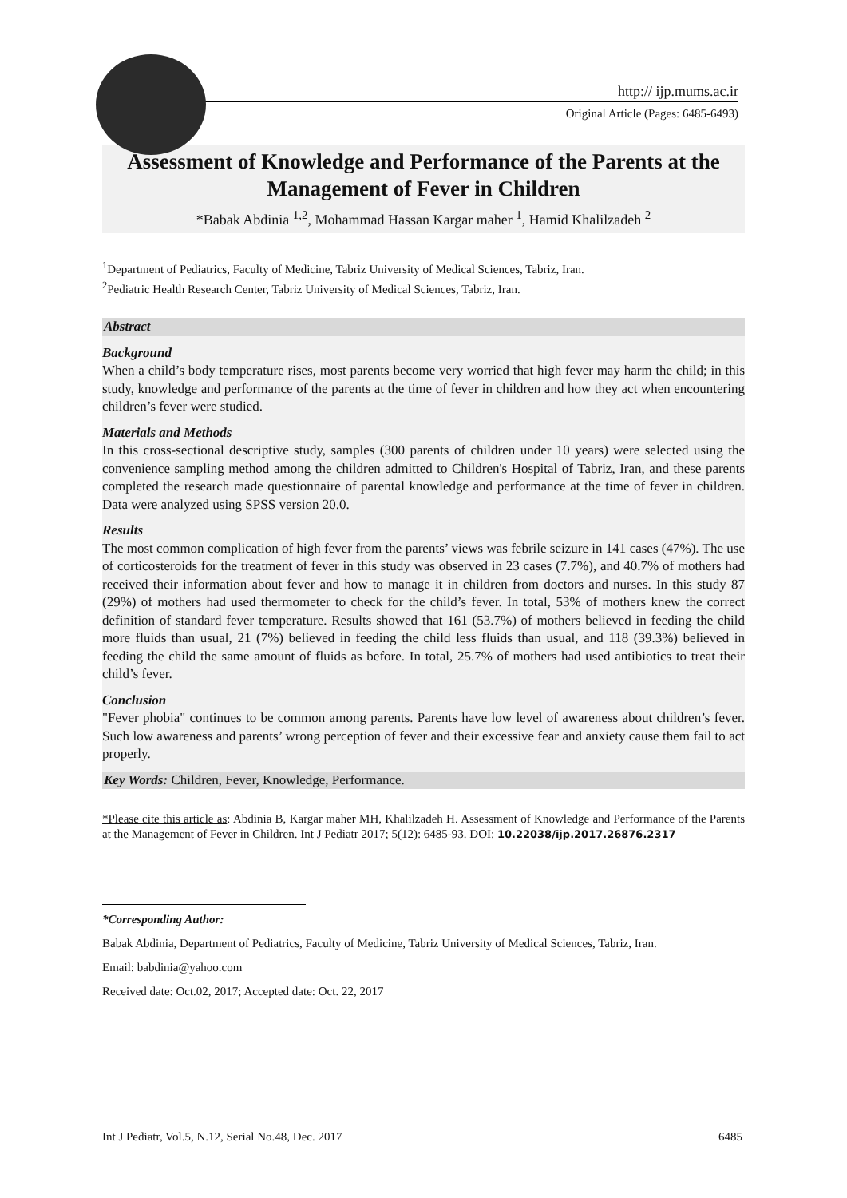http:// ijp.mums.ac.ir
Original Article (Pages: 6485-6493)
Assessment of Knowledge and Performance of the Parents at the Management of Fever in Children
*Babak Abdinia <sup>1,2</sup>, Mohammad Hassan Kargar maher <sup>1</sup>, Hamid Khalilzadeh <sup>2</sup>
<sup>1</sup> Department of Pediatrics, Faculty of Medicine, Tabriz University of Medical Sciences, Tabriz, Iran.
<sup>2</sup> Pediatric Health Research Center, Tabriz University of Medical Sciences, Tabriz, Iran.
Abstract
Background
When a child’s body temperature rises, most parents become very worried that high fever may harm the child; in this study, knowledge and performance of the parents at the time of fever in children and how they act when encountering children’s fever were studied.
Materials and Methods
In this cross-sectional descriptive study, samples (300 parents of children under 10 years) were selected using the convenience sampling method among the children admitted to Children's Hospital of Tabriz, Iran, and these parents completed the research made questionnaire of parental knowledge and performance at the time of fever in children. Data were analyzed using SPSS version 20.0.
Results
The most common complication of high fever from the parents’ views was febrile seizure in 141 cases (47%). The use of corticosteroids for the treatment of fever in this study was observed in 23 cases (7.7%), and 40.7% of mothers had received their information about fever and how to manage it in children from doctors and nurses. In this study 87 (29%) of mothers had used thermometer to check for the child’s fever. In total, 53% of mothers knew the correct definition of standard fever temperature. Results showed that 161 (53.7%) of mothers believed in feeding the child more fluids than usual, 21 (7%) believed in feeding the child less fluids than usual, and 118 (39.3%) believed in feeding the child the same amount of fluids as before. In total, 25.7% of mothers had used antibiotics to treat their child’s fever.
Conclusion
"Fever phobia" continues to be common among parents. Parents have low level of awareness about children’s fever. Such low awareness and parents’ wrong perception of fever and their excessive fear and anxiety cause them fail to act properly.
Key Words: Children, Fever, Knowledge, Performance.
*Please cite this article as: Abdinia B, Kargar maher MH, Khalilzadeh H. Assessment of Knowledge and Performance of the Parents at the Management of Fever in Children. Int J Pediatr 2017; 5(12): 6485-93. DOI: 10.22038/ijp.2017.26876.2317
*Corresponding Author:
Babak Abdinia, Department of Pediatrics, Faculty of Medicine, Tabriz University of Medical Sciences, Tabriz, Iran.
Email: babdinia@yahoo.com
Received date: Oct.02, 2017; Accepted date: Oct. 22, 2017
Int J Pediatr, Vol.5, N.12, Serial No.48, Dec. 2017 6485